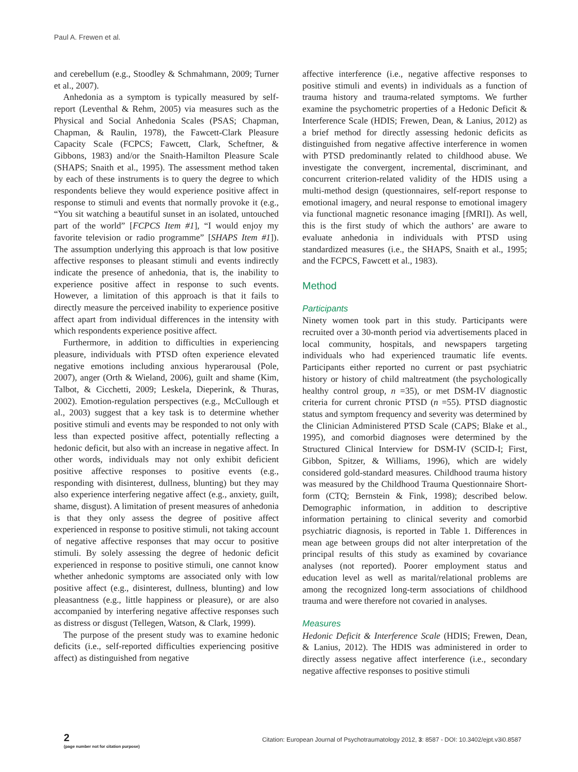Paul A. Frewen et al.
and cerebellum (e.g., Stoodley & Schmahmann, 2009; Turner et al., 2007).
Anhedonia as a symptom is typically measured by self-report (Leventhal & Rehm, 2005) via measures such as the Physical and Social Anhedonia Scales (PSAS; Chapman, Chapman, & Raulin, 1978), the Fawcett-Clark Pleasure Capacity Scale (FCPCS; Fawcett, Clark, Scheftner, & Gibbons, 1983) and/or the Snaith-Hamilton Pleasure Scale (SHAPS; Snaith et al., 1995). The assessment method taken by each of these instruments is to query the degree to which respondents believe they would experience positive affect in response to stimuli and events that normally provoke it (e.g., “You sit watching a beautiful sunset in an isolated, untouched part of the world” [FCPCS Item #1], “I would enjoy my favorite television or radio programme” [SHAPS Item #1]). The assumption underlying this approach is that low positive affective responses to pleasant stimuli and events indirectly indicate the presence of anhedonia, that is, the inability to experience positive affect in response to such events. However, a limitation of this approach is that it fails to directly measure the perceived inability to experience positive affect apart from individual differences in the intensity with which respondents experience positive affect.
Furthermore, in addition to difficulties in experiencing pleasure, individuals with PTSD often experience elevated negative emotions including anxious hyperarousal (Pole, 2007), anger (Orth & Wieland, 2006), guilt and shame (Kim, Talbot, & Cicchetti, 2009; Leskela, Dieperink, & Thuras, 2002). Emotion-regulation perspectives (e.g., McCullough et al., 2003) suggest that a key task is to determine whether positive stimuli and events may be responded to not only with less than expected positive affect, potentially reflecting a hedonic deficit, but also with an increase in negative affect. In other words, individuals may not only exhibit deficient positive affective responses to positive events (e.g., responding with disinterest, dullness, blunting) but they may also experience interfering negative affect (e.g., anxiety, guilt, shame, disgust). A limitation of present measures of anhedonia is that they only assess the degree of positive affect experienced in response to positive stimuli, not taking account of negative affective responses that may occur to positive stimuli. By solely assessing the degree of hedonic deficit experienced in response to positive stimuli, one cannot know whether anhedonic symptoms are associated only with low positive affect (e.g., disinterest, dullness, blunting) and low pleasantness (e.g., little happiness or pleasure), or are also accompanied by interfering negative affective responses such as distress or disgust (Tellegen, Watson, & Clark, 1999).
The purpose of the present study was to examine hedonic deficits (i.e., self-reported difficulties experiencing positive affect) as distinguished from negative
affective interference (i.e., negative affective responses to positive stimuli and events) in individuals as a function of trauma history and trauma-related symptoms. We further examine the psychometric properties of a Hedonic Deficit & Interference Scale (HDIS; Frewen, Dean, & Lanius, 2012) as a brief method for directly assessing hedonic deficits as distinguished from negative affective interference in women with PTSD predominantly related to childhood abuse. We investigate the convergent, incremental, discriminant, and concurrent criterion-related validity of the HDIS using a multi-method design (questionnaires, self-report response to emotional imagery, and neural response to emotional imagery via functional magnetic resonance imaging [fMRI]). As well, this is the first study of which the authors’ are aware to evaluate anhedonia in individuals with PTSD using standardized measures (i.e., the SHAPS, Snaith et al., 1995; and the FCPCS, Fawcett et al., 1983).
Method
Participants
Ninety women took part in this study. Participants were recruited over a 30-month period via advertisements placed in local community, hospitals, and newspapers targeting individuals who had experienced traumatic life events. Participants either reported no current or past psychiatric history or history of child maltreatment (the psychologically healthy control group, n =35), or met DSM-IV diagnostic criteria for current chronic PTSD (n =55). PTSD diagnostic status and symptom frequency and severity was determined by the Clinician Administered PTSD Scale (CAPS; Blake et al., 1995), and comorbid diagnoses were determined by the Structured Clinical Interview for DSM-IV (SCID-I; First, Gibbon, Spitzer, & Williams, 1996), which are widely considered gold-standard measures. Childhood trauma history was measured by the Childhood Trauma Questionnaire Short-form (CTQ; Bernstein & Fink, 1998); described below. Demographic information, in addition to descriptive information pertaining to clinical severity and comorbid psychiatric diagnosis, is reported in Table 1. Differences in mean age between groups did not alter interpretation of the principal results of this study as examined by covariance analyses (not reported). Poorer employment status and education level as well as marital/relational problems are among the recognized long-term associations of childhood trauma and were therefore not covaried in analyses.
Measures
Hedonic Deficit & Interference Scale (HDIS; Frewen, Dean, & Lanius, 2012). The HDIS was administered in order to directly assess negative affect interference (i.e., secondary negative affective responses to positive stimuli
2
(page number not for citation purpose)
Citation: European Journal of Psychotraumatology 2012, 3: 8587 - DOI: 10.3402/ejpt.v3i0.8587